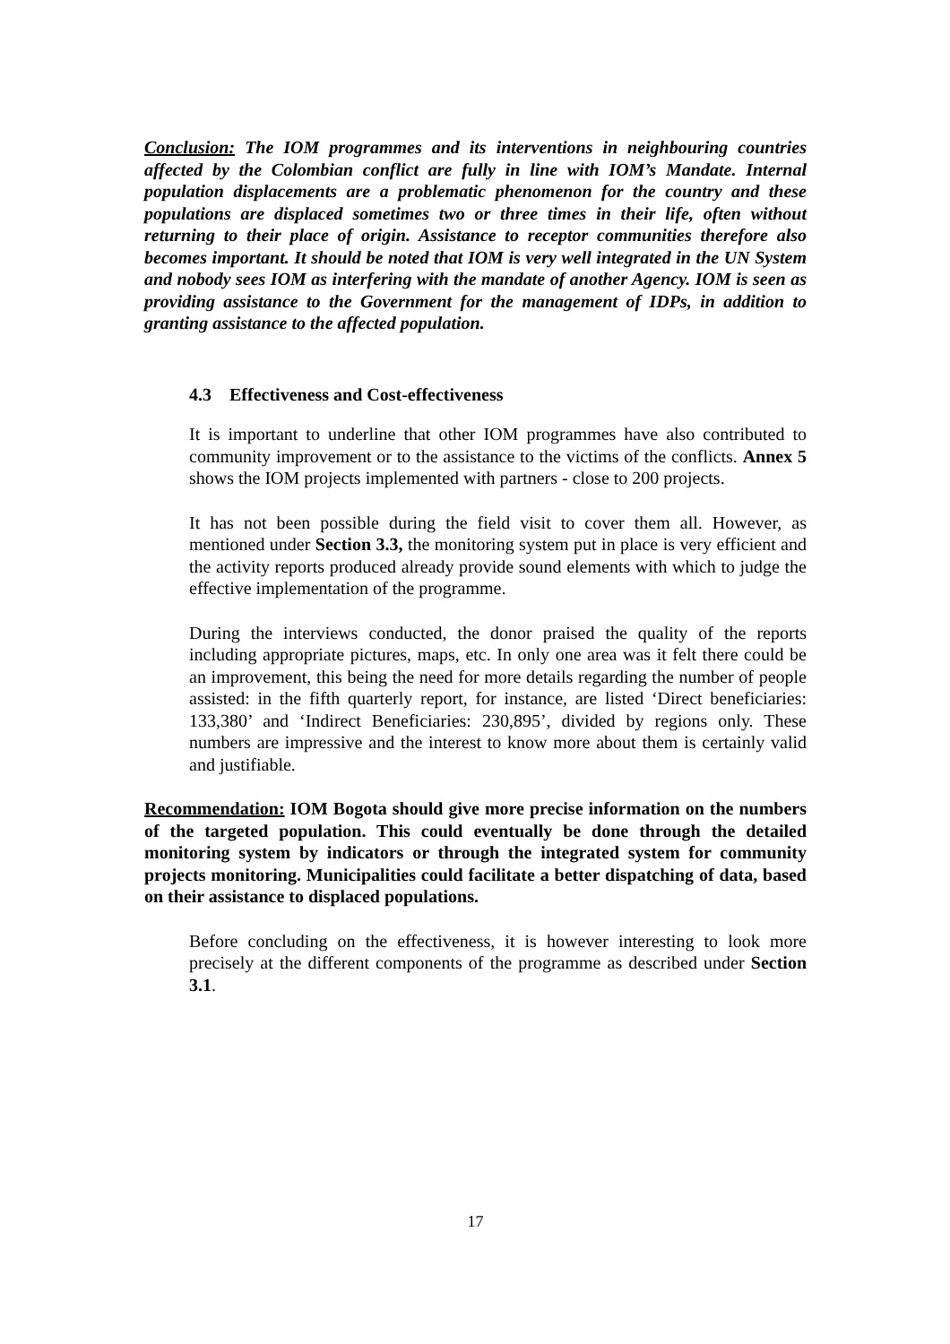Conclusion: The IOM programmes and its interventions in neighbouring countries affected by the Colombian conflict are fully in line with IOM’s Mandate. Internal population displacements are a problematic phenomenon for the country and these populations are displaced sometimes two or three times in their life, often without returning to their place of origin. Assistance to receptor communities therefore also becomes important. It should be noted that IOM is very well integrated in the UN System and nobody sees IOM as interfering with the mandate of another Agency. IOM is seen as providing assistance to the Government for the management of IDPs, in addition to granting assistance to the affected population.
4.3 Effectiveness and Cost-effectiveness
It is important to underline that other IOM programmes have also contributed to community improvement or to the assistance to the victims of the conflicts. Annex 5 shows the IOM projects implemented with partners - close to 200 projects.
It has not been possible during the field visit to cover them all. However, as mentioned under Section 3.3, the monitoring system put in place is very efficient and the activity reports produced already provide sound elements with which to judge the effective implementation of the programme.
During the interviews conducted, the donor praised the quality of the reports including appropriate pictures, maps, etc. In only one area was it felt there could be an improvement, this being the need for more details regarding the number of people assisted: in the fifth quarterly report, for instance, are listed ‘Direct beneficiaries: 133,380’ and ‘Indirect Beneficiaries: 230,895’, divided by regions only. These numbers are impressive and the interest to know more about them is certainly valid and justifiable.
Recommendation: IOM Bogota should give more precise information on the numbers of the targeted population. This could eventually be done through the detailed monitoring system by indicators or through the integrated system for community projects monitoring. Municipalities could facilitate a better dispatching of data, based on their assistance to displaced populations.
Before concluding on the effectiveness, it is however interesting to look more precisely at the different components of the programme as described under Section 3.1.
17